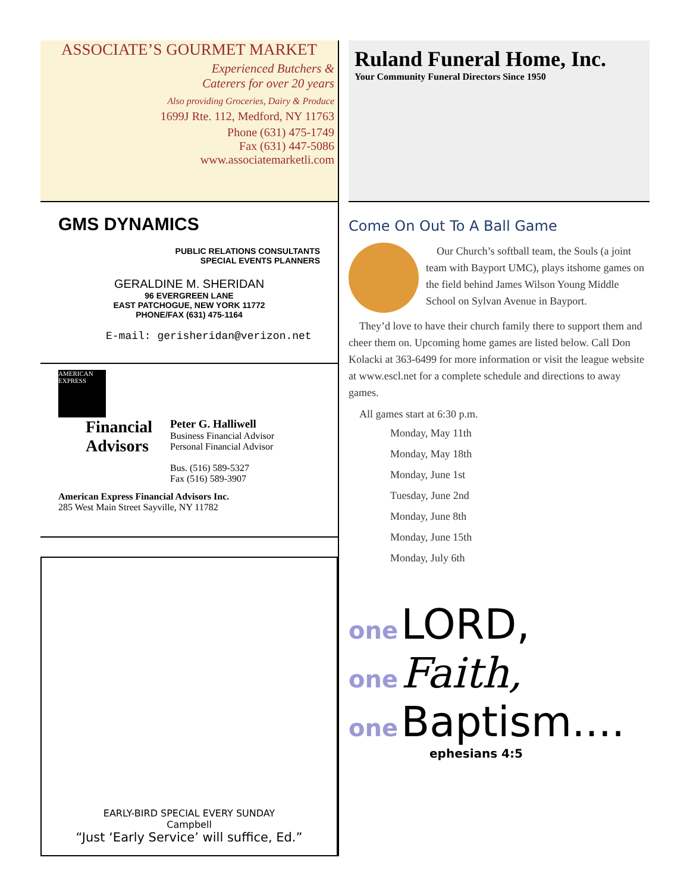ASSOCIATE’S GOURMET MARKET
Experienced Butchers &
Caterers for over 20 years
Also providing Groceries, Dairy & Produce
1699J Rte. 112, Medford, NY 11763
Phone (631) 475-1749
Fax (631) 447-5086
www.associatemarketli.com
GMS DYNAMICS
PUBLIC RELATIONS CONSULTANTS
SPECIAL EVENTS PLANNERS
GERALDINE M. SHERIDAN
96 EVERGREEN LANE
EAST PATCHOGUE, NEW YORK 11772
PHONE/FAX (631) 475-1164
E-mail: gerisheridan@verizon.net
AMERICAN EXPRESS
Financial
Advisors
Peter G. Halliwell
Business Financial Advisor
Personal Financial Advisor
Bus. (516) 589-5327
Fax (516) 589-3907
American Express Financial Advisors Inc.
285 West Main Street Sayville, NY 11782
EARLY-BIRD SPECIAL EVERY SUNDAY
Campbell
“Just ‘Early Service’ will suffice, Ed.”
Ruland Funeral Home, Inc.
Your Community Funeral Directors Since 1950
Come On Out To A Ball Game
Our Church’s softball team, the Souls (a joint team with Bayport UMC), plays itshome games on the field behind James Wilson Young Middle School on Sylvan Avenue in Bayport.
They’d love to have their church family there to support them and cheer them on. Upcoming home games are listed below. Call Don Kolacki at 363-6499 for more information or visit the league website at www.escl.net for a complete schedule and directions to away games.
All games start at 6:30 p.m.
Monday, May 11th
Monday, May 18th
Monday, June 1st
Tuesday, June 2nd
Monday, June 8th
Monday, June 15th
Monday, July 6th
one LORD,
one Faith,
one Baptism....
ephesians 4:5